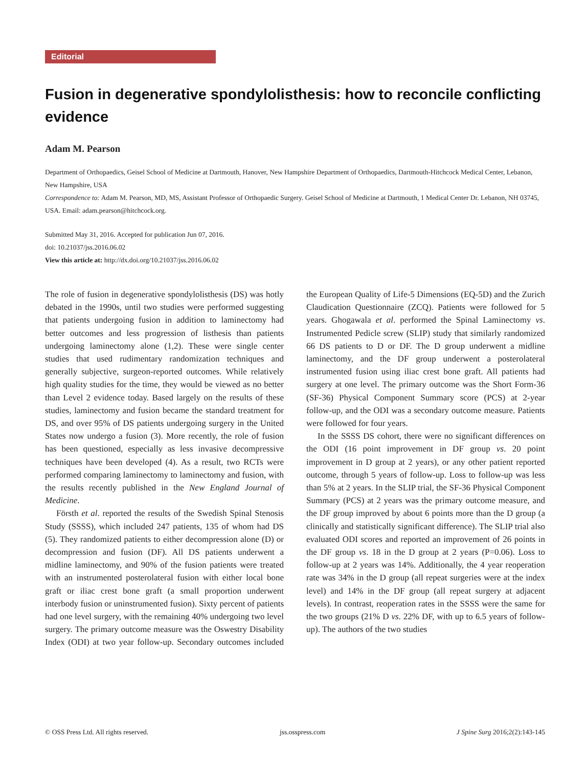Editorial
Fusion in degenerative spondylolisthesis: how to reconcile conflicting evidence
Adam M. Pearson
Department of Orthopaedics, Geisel School of Medicine at Dartmouth, Hanover, New Hampshire Department of Orthopaedics, Dartmouth-Hitchcock Medical Center, Lebanon, New Hampshire, USA
Correspondence to: Adam M. Pearson, MD, MS, Assistant Professor of Orthopaedic Surgery. Geisel School of Medicine at Dartmouth, 1 Medical Center Dr. Lebanon, NH 03745, USA. Email: adam.pearson@hitchcock.org.
Submitted May 31, 2016. Accepted for publication Jun 07, 2016.
doi: 10.21037/jss.2016.06.02
View this article at: http://dx.doi.org/10.21037/jss.2016.06.02
The role of fusion in degenerative spondylolisthesis (DS) was hotly debated in the 1990s, until two studies were performed suggesting that patients undergoing fusion in addition to laminectomy had better outcomes and less progression of listhesis than patients undergoing laminectomy alone (1,2). These were single center studies that used rudimentary randomization techniques and generally subjective, surgeon-reported outcomes. While relatively high quality studies for the time, they would be viewed as no better than Level 2 evidence today. Based largely on the results of these studies, laminectomy and fusion became the standard treatment for DS, and over 95% of DS patients undergoing surgery in the United States now undergo a fusion (3). More recently, the role of fusion has been questioned, especially as less invasive decompressive techniques have been developed (4). As a result, two RCTs were performed comparing laminectomy to laminectomy and fusion, with the results recently published in the New England Journal of Medicine.
Försth et al. reported the results of the Swedish Spinal Stenosis Study (SSSS), which included 247 patients, 135 of whom had DS (5). They randomized patients to either decompression alone (D) or decompression and fusion (DF). All DS patients underwent a midline laminectomy, and 90% of the fusion patients were treated with an instrumented posterolateral fusion with either local bone graft or iliac crest bone graft (a small proportion underwent interbody fusion or uninstrumented fusion). Sixty percent of patients had one level surgery, with the remaining 40% undergoing two level surgery. The primary outcome measure was the Oswestry Disability Index (ODI) at two year follow-up. Secondary outcomes included the European Quality of Life-5 Dimensions (EQ-5D) and the Zurich Claudication Questionnaire (ZCQ). Patients were followed for 5 years. Ghogawala et al. performed the Spinal Laminectomy vs. Instrumented Pedicle screw (SLIP) study that similarly randomized 66 DS patients to D or DF. The D group underwent a midline laminectomy, and the DF group underwent a posterolateral instrumented fusion using iliac crest bone graft. All patients had surgery at one level. The primary outcome was the Short Form-36 (SF-36) Physical Component Summary score (PCS) at 2-year follow-up, and the ODI was a secondary outcome measure. Patients were followed for four years.
In the SSSS DS cohort, there were no significant differences on the ODI (16 point improvement in DF group vs. 20 point improvement in D group at 2 years), or any other patient reported outcome, through 5 years of follow-up. Loss to follow-up was less than 5% at 2 years. In the SLIP trial, the SF-36 Physical Component Summary (PCS) at 2 years was the primary outcome measure, and the DF group improved by about 6 points more than the D group (a clinically and statistically significant difference). The SLIP trial also evaluated ODI scores and reported an improvement of 26 points in the DF group vs. 18 in the D group at 2 years (P=0.06). Loss to follow-up at 2 years was 14%. Additionally, the 4 year reoperation rate was 34% in the D group (all repeat surgeries were at the index level) and 14% in the DF group (all repeat surgery at adjacent levels). In contrast, reoperation rates in the SSSS were the same for the two groups (21% D vs. 22% DF, with up to 6.5 years of follow-up). The authors of the two studies
© OSS Press Ltd. All rights reserved. jss.osspress.com J Spine Surg 2016;2(2):143-145